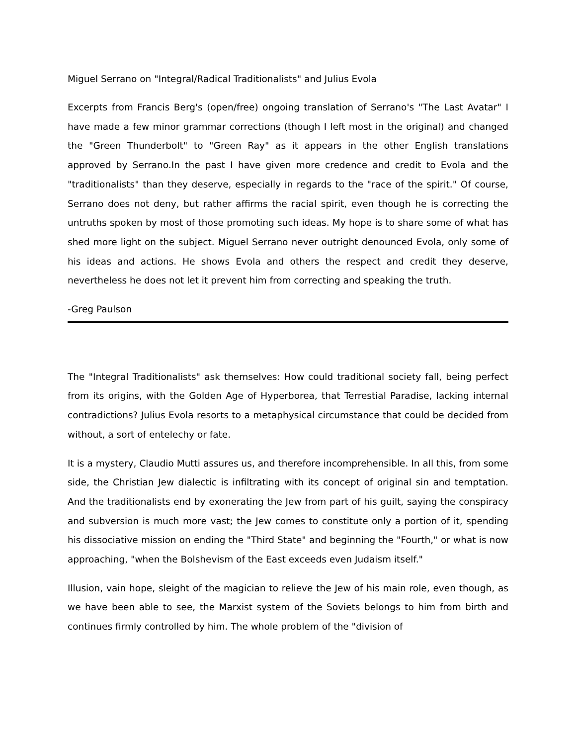Miguel Serrano on "Integral/Radical Traditionalists" and Julius Evola
Excerpts from Francis Berg's (open/free) ongoing translation of Serrano's "The Last Avatar" I have made a few minor grammar corrections (though I left most in the original) and changed the "Green Thunderbolt" to "Green Ray" as it appears in the other English translations approved by Serrano.In the past I have given more credence and credit to Evola and the "traditionalists" than they deserve, especially in regards to the "race of the spirit." Of course, Serrano does not deny, but rather affirms the racial spirit, even though he is correcting the untruths spoken by most of those promoting such ideas. My hope is to share some of what has shed more light on the subject. Miguel Serrano never outright denounced Evola, only some of his ideas and actions. He shows Evola and others the respect and credit they deserve, nevertheless he does not let it prevent him from correcting and speaking the truth.
-Greg Paulson
The "Integral Traditionalists" ask themselves: How could traditional society fall, being perfect from its origins, with the Golden Age of Hyperborea, that Terrestial Paradise, lacking internal contradictions? Julius Evola resorts to a metaphysical circumstance that could be decided from without, a sort of entelechy or fate.
It is a mystery, Claudio Mutti assures us, and therefore incomprehensible. In all this, from some side, the Christian Jew dialectic is infiltrating with its concept of original sin and temptation. And the traditionalists end by exonerating the Jew from part of his guilt, saying the conspiracy and subversion is much more vast; the Jew comes to constitute only a portion of it, spending his dissociative mission on ending the "Third State" and beginning the "Fourth," or what is now approaching, "when the Bolshevism of the East exceeds even Judaism itself."
Illusion, vain hope, sleight of the magician to relieve the Jew of his main role, even though, as we have been able to see, the Marxist system of the Soviets belongs to him from birth and continues firmly controlled by him. The whole problem of the "division of